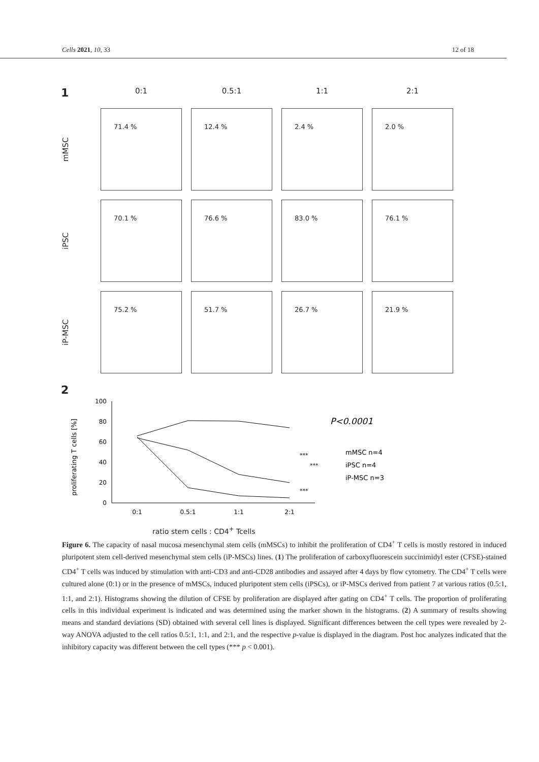Cells 2021, 10, 33 12 of 18
1
0:1
0.5:1
1:1
2:1
mMSC
71.4 %
12.4 %
2.4 %
2.0 %
iPSC
70.1 %
76.6 %
83.0 %
76.1 %
iP-MSC
75.2 %
51.7 %
26.7 %
21.9 %
2
proliferating T cells [%]
0
20
40
60
80
100
0:1
0.5:1
1:1
2:1
P<0.0001
mMSC n=4
iPSC n=4
iP-MSC n=3
***
***
***
ratio stem cells : CD4<sup>+</sup> Tcells
Figure 6. The capacity of nasal mucosa mesenchymal stem cells (mMSCs) to inhibit the proliferation of CD4<sup>+</sup> T cells is mostly restored in induced pluripotent stem cell-derived mesenchymal stem cells (iP-MSCs) lines. (1) The proliferation of carboxyfluorescein succinimidyl ester (CFSE)-stained CD4<sup>+</sup> T cells was induced by stimulation with anti-CD3 and anti-CD28 antibodies and assayed after 4 days by flow cytometry. The CD4<sup>+</sup> T cells were cultured alone (0:1) or in the presence of mMSCs, induced pluripotent stem cells (iPSCs), or iP-MSCs derived from patient 7 at various ratios (0.5:1, 1:1, and 2:1). Histograms showing the dilution of CFSE by proliferation are displayed after gating on CD4<sup>+</sup> T cells. The proportion of proliferating cells in this individual experiment is indicated and was determined using the marker shown in the histograms. (2) A summary of results showing means and standard deviations (SD) obtained with several cell lines is displayed. Significant differences between the cell types were revealed by 2-way ANOVA adjusted to the cell ratios 0.5:1, 1:1, and 2:1, and the respective p-value is displayed in the diagram. Post hoc analyzes indicated that the inhibitory capacity was different between the cell types (*** p < 0.001).